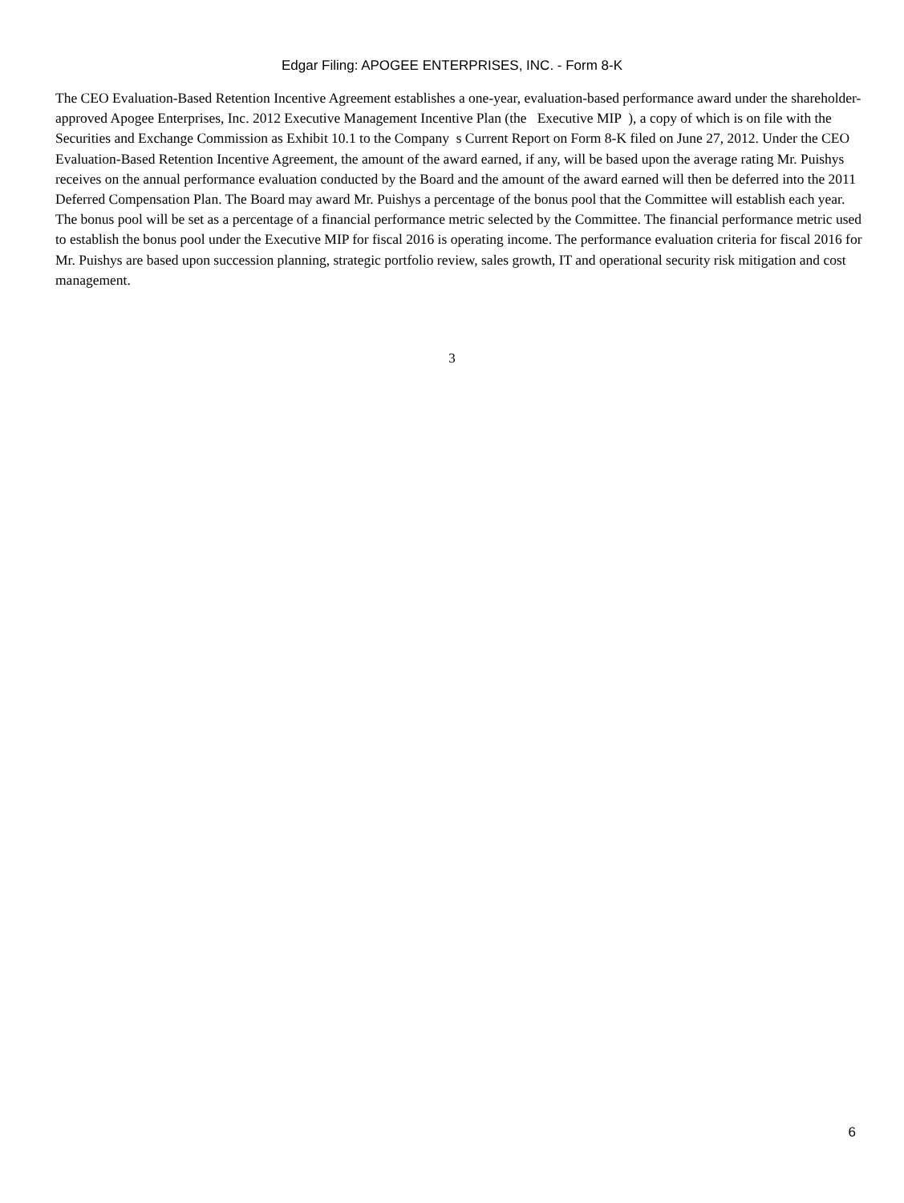Edgar Filing: APOGEE ENTERPRISES, INC. - Form 8-K
The CEO Evaluation-Based Retention Incentive Agreement establishes a one-year, evaluation-based performance award under the shareholder-approved Apogee Enterprises, Inc. 2012 Executive Management Incentive Plan (the Executive MIP ), a copy of which is on file with the Securities and Exchange Commission as Exhibit 10.1 to the Company s Current Report on Form 8-K filed on June 27, 2012. Under the CEO Evaluation-Based Retention Incentive Agreement, the amount of the award earned, if any, will be based upon the average rating Mr. Puishys receives on the annual performance evaluation conducted by the Board and the amount of the award earned will then be deferred into the 2011 Deferred Compensation Plan. The Board may award Mr. Puishys a percentage of the bonus pool that the Committee will establish each year. The bonus pool will be set as a percentage of a financial performance metric selected by the Committee. The financial performance metric used to establish the bonus pool under the Executive MIP for fiscal 2016 is operating income. The performance evaluation criteria for fiscal 2016 for Mr. Puishys are based upon succession planning, strategic portfolio review, sales growth, IT and operational security risk mitigation and cost management.
3
6